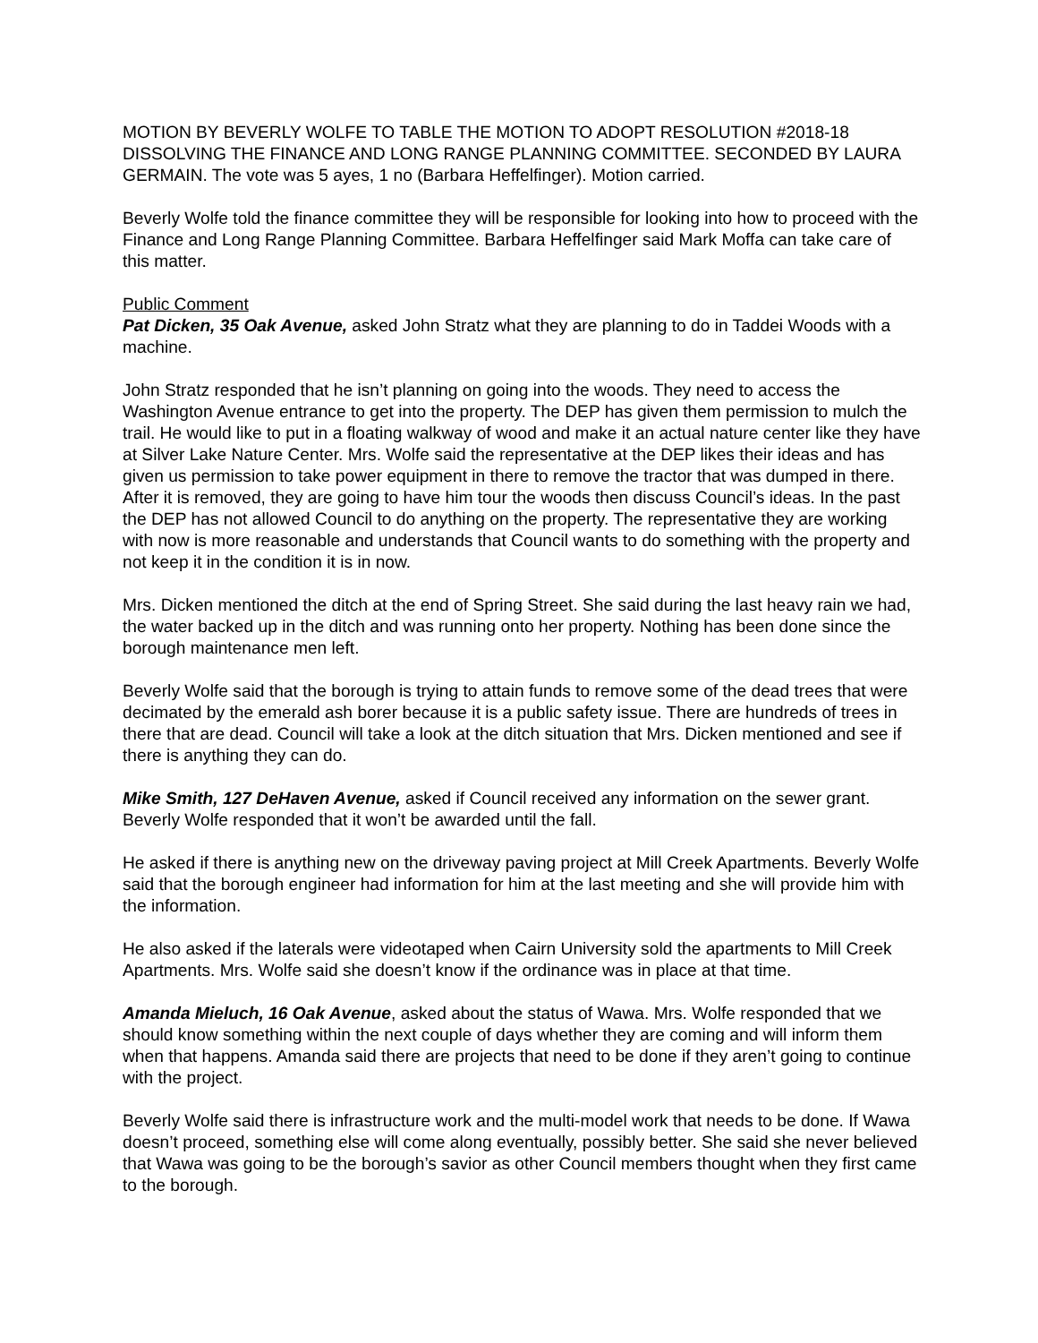MOTION BY BEVERLY WOLFE TO TABLE THE MOTION TO ADOPT RESOLUTION #2018-18 DISSOLVING THE FINANCE AND LONG RANGE PLANNING COMMITTEE. SECONDED BY LAURA GERMAIN. The vote was 5 ayes, 1 no (Barbara Heffelfinger). Motion carried.
Beverly Wolfe told the finance committee they will be responsible for looking into how to proceed with the Finance and Long Range Planning Committee. Barbara Heffelfinger said Mark Moffa can take care of this matter.
Public Comment
Pat Dicken, 35 Oak Avenue, asked John Stratz what they are planning to do in Taddei Woods with a machine.
John Stratz responded that he isn’t planning on going into the woods. They need to access the Washington Avenue entrance to get into the property. The DEP has given them permission to mulch the trail. He would like to put in a floating walkway of wood and make it an actual nature center like they have at Silver Lake Nature Center. Mrs. Wolfe said the representative at the DEP likes their ideas and has given us permission to take power equipment in there to remove the tractor that was dumped in there. After it is removed, they are going to have him tour the woods then discuss Council’s ideas. In the past the DEP has not allowed Council to do anything on the property. The representative they are working with now is more reasonable and understands that Council wants to do something with the property and not keep it in the condition it is in now.
Mrs. Dicken mentioned the ditch at the end of Spring Street. She said during the last heavy rain we had, the water backed up in the ditch and was running onto her property. Nothing has been done since the borough maintenance men left.
Beverly Wolfe said that the borough is trying to attain funds to remove some of the dead trees that were decimated by the emerald ash borer because it is a public safety issue. There are hundreds of trees in there that are dead. Council will take a look at the ditch situation that Mrs. Dicken mentioned and see if there is anything they can do.
Mike Smith, 127 DeHaven Avenue, asked if Council received any information on the sewer grant. Beverly Wolfe responded that it won’t be awarded until the fall.
He asked if there is anything new on the driveway paving project at Mill Creek Apartments. Beverly Wolfe said that the borough engineer had information for him at the last meeting and she will provide him with the information.
He also asked if the laterals were videotaped when Cairn University sold the apartments to Mill Creek Apartments. Mrs. Wolfe said she doesn’t know if the ordinance was in place at that time.
Amanda Mieluch, 16 Oak Avenue, asked about the status of Wawa. Mrs. Wolfe responded that we should know something within the next couple of days whether they are coming and will inform them when that happens. Amanda said there are projects that need to be done if they aren’t going to continue with the project.
Beverly Wolfe said there is infrastructure work and the multi-model work that needs to be done. If Wawa doesn’t proceed, something else will come along eventually, possibly better. She said she never believed that Wawa was going to be the borough’s savior as other Council members thought when they first came to the borough.